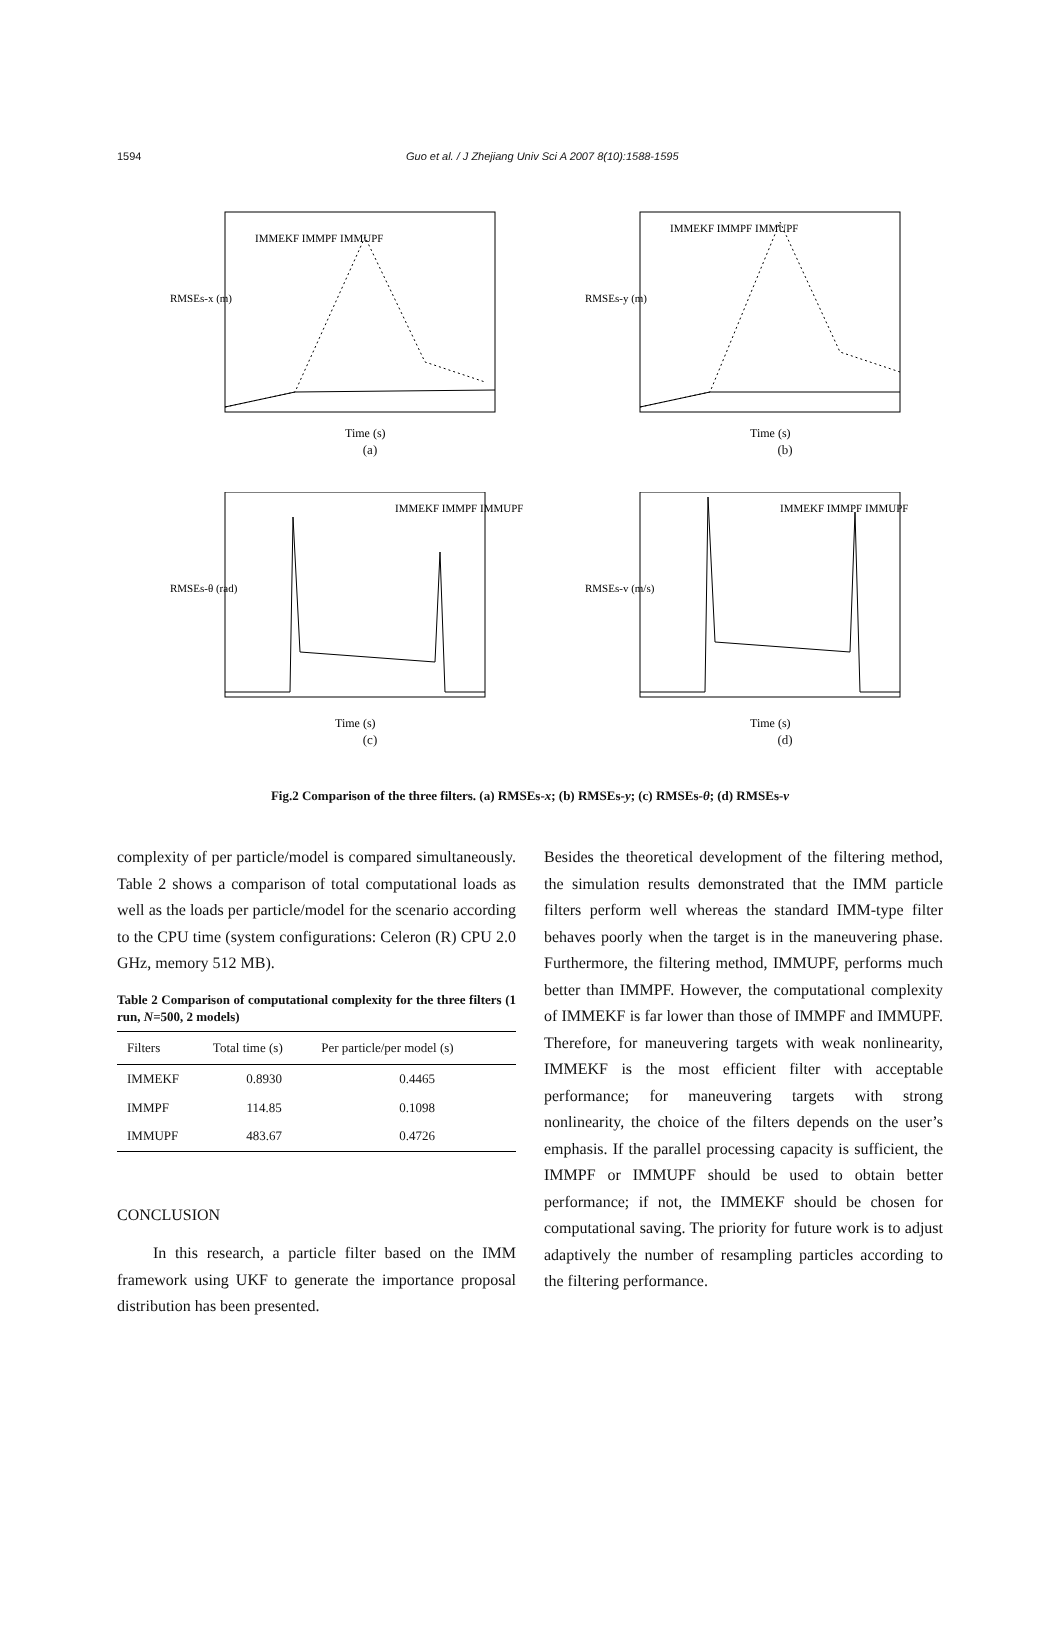1594 Guo et al. / J Zhejiang Univ Sci A 2007 8(10):1588-1595
RMSEs-x (m)
IMMEKF IMMPF IMMUPF
Time (s)
(a)
RMSEs-y (m)
IMMEKF IMMPF IMMUPF
Time (s)
(b)
RMSEs-θ (rad)
IMMEKF IMMPF IMMUPF
Time (s)
(c)
RMSEs-v (m/s)
IMMEKF IMMPF IMMUPF
Time (s)
(d)
Fig.2 Comparison of the three filters. (a) RMSEs-x; (b) RMSEs-y; (c) RMSEs-θ; (d) RMSEs-v
complexity of per particle/model is compared simultaneously. Table 2 shows a comparison of total computational loads as well as the loads per particle/model for the scenario according to the CPU time (system configurations: Celeron (R) CPU 2.0 GHz, memory 512 MB).
Table 2 Comparison of computational complexity for the three filters (1 run, N=500, 2 models)
| Filters | Total time (s) | Per particle/per model (s) |
| --- | --- | --- |
| IMMEKF | 0.8930 | 0.4465 |
| IMMPF | 114.85 | 0.1098 |
| IMMUPF | 483.67 | 0.4726 |
CONCLUSION
In this research, a particle filter based on the IMM framework using UKF to generate the importance proposal distribution has been presented.
Besides the theoretical development of the filtering method, the simulation results demonstrated that the IMM particle filters perform well whereas the standard IMM-type filter behaves poorly when the target is in the maneuvering phase. Furthermore, the filtering method, IMMUPF, performs much better than IMMPF. However, the computational complexity of IMMEKF is far lower than those of IMMPF and IMMUPF. Therefore, for maneuvering targets with weak nonlinearity, IMMEKF is the most efficient filter with acceptable performance; for maneuvering targets with strong nonlinearity, the choice of the filters depends on the user’s emphasis. If the parallel processing capacity is sufficient, the IMMPF or IMMUPF should be used to obtain better performance; if not, the IMMEKF should be chosen for computational saving. The priority for future work is to adjust adaptively the number of resampling particles according to the filtering performance.